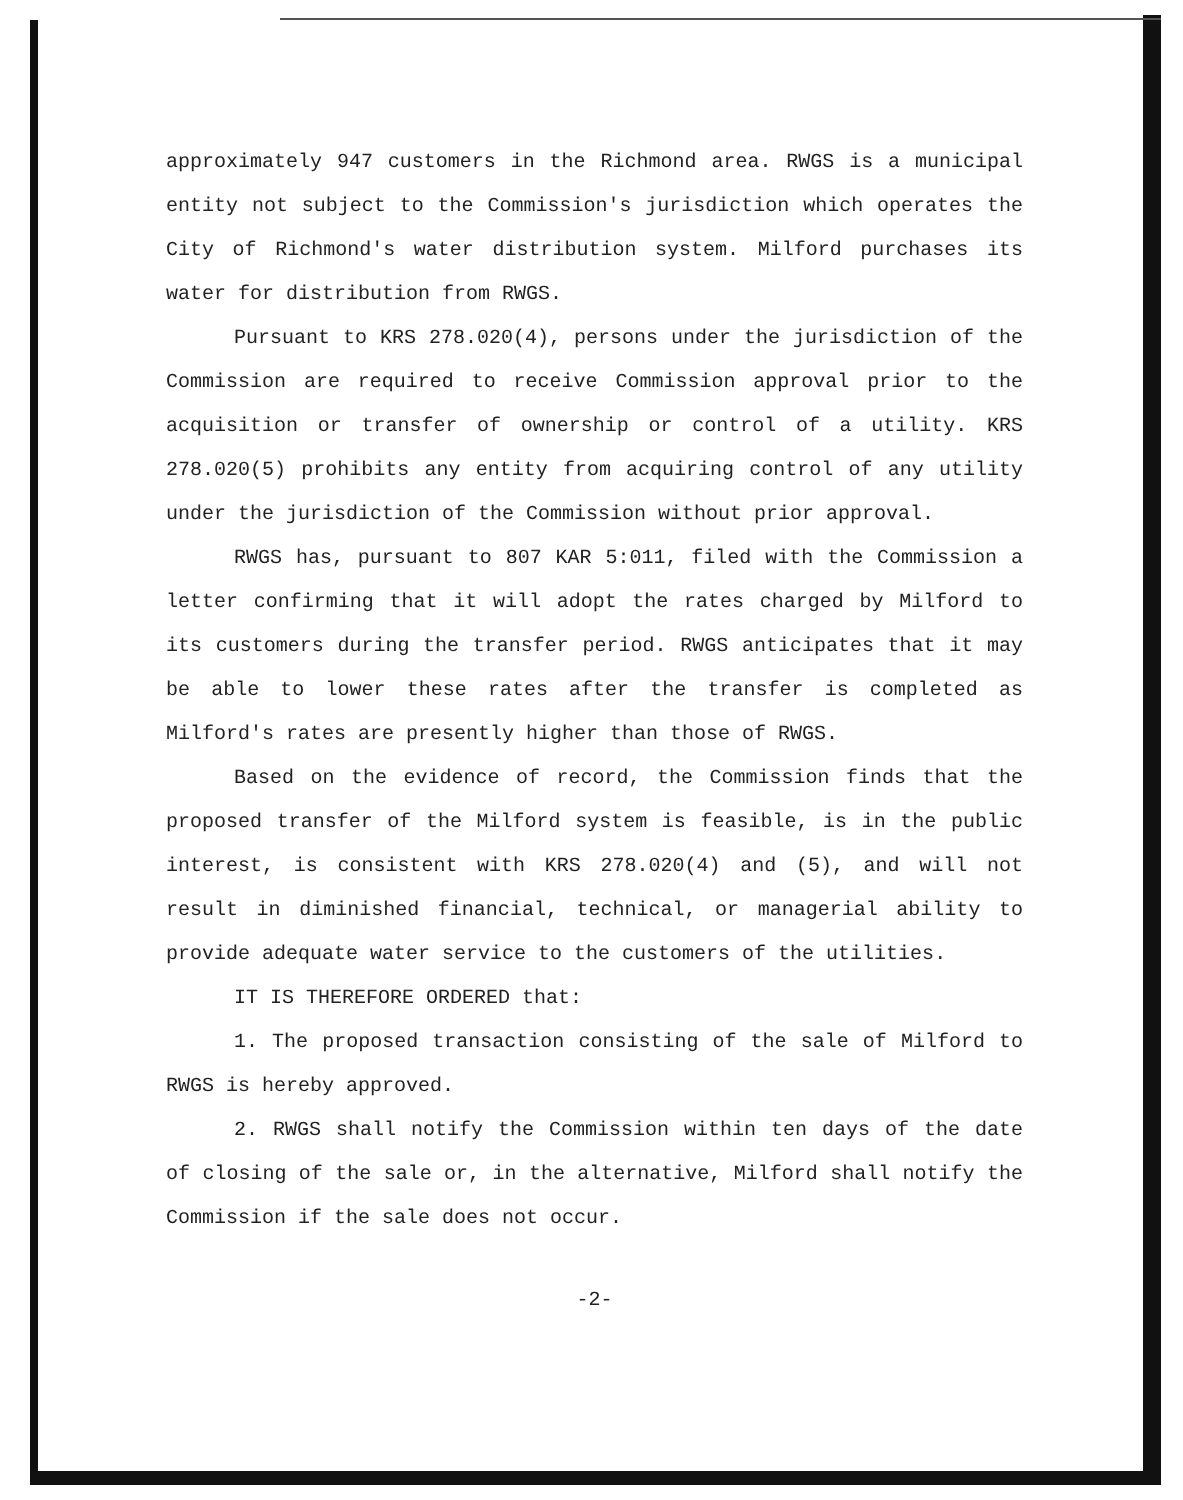approximately 947 customers in the Richmond area. RWGS is a municipal entity not subject to the Commission's jurisdiction which operates the City of Richmond's water distribution system. Milford purchases its water for distribution from RWGS.
Pursuant to KRS 278.020(4), persons under the jurisdiction of the Commission are required to receive Commission approval prior to the acquisition or transfer of ownership or control of a utility. KRS 278.020(5) prohibits any entity from acquiring control of any utility under the jurisdiction of the Commission without prior approval.
RWGS has, pursuant to 807 KAR 5:011, filed with the Commission a letter confirming that it will adopt the rates charged by Milford to its customers during the transfer period. RWGS anticipates that it may be able to lower these rates after the transfer is completed as Milford's rates are presently higher than those of RWGS.
Based on the evidence of record, the Commission finds that the proposed transfer of the Milford system is feasible, is in the public interest, is consistent with KRS 278.020(4) and (5), and will not result in diminished financial, technical, or managerial ability to provide adequate water service to the customers of the utilities.
IT IS THEREFORE ORDERED that:
1. The proposed transaction consisting of the sale of Milford to RWGS is hereby approved.
2. RWGS shall notify the Commission within ten days of the date of closing of the sale or, in the alternative, Milford shall notify the Commission if the sale does not occur.
-2-